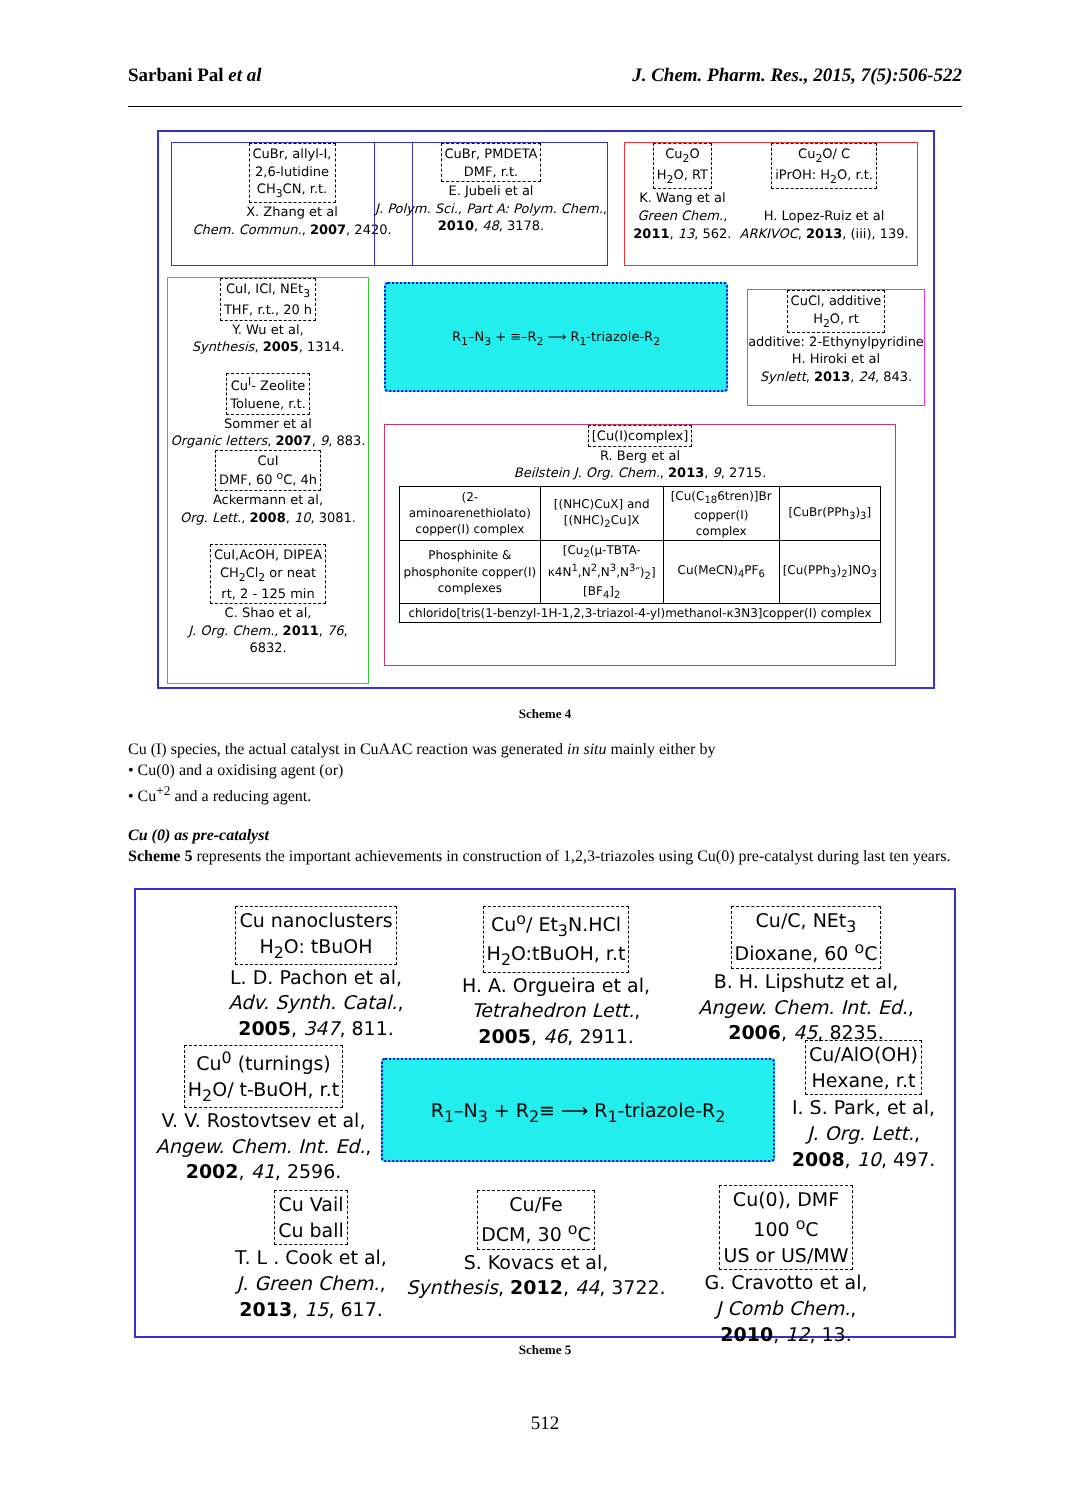Sarbani Pal et al J. Chem. Pharm. Res., 2015, 7(5):506-522
CuBr, allyl-I,
2,6-lutidine
CH<sub>3</sub>CN, r.t.
X. Zhang et al
Chem. Commun., 2007, 2420.
CuBr, PMDETA
DMF, r.t.
E. Jubeli et al
J. Polym. Sci., Part A: Polym. Chem.,
2010, 48, 3178.
Cu<sub>2</sub>O
H<sub>2</sub>O, RT
K. Wang et al
Green Chem.,
2011, 13, 562.
Cu<sub>2</sub>O/ C
iPrOH: H<sub>2</sub>O, r.t.
H. Lopez-Ruiz et al
ARKIVOC, 2013, (iii), 139.
CuI, ICl, NEt<sub>3</sub>
THF, r.t., 20 h
Y. Wu et al,
Synthesis, 2005, 1314.
Cu<sup>I</sup>- Zeolite
Toluene, r.t.
Sommer et al
Organic letters, 2007, 9, 883.
CuI
DMF, 60 <sup>o</sup>C, 4h
Ackermann et al,
Org. Lett., 2008, 10, 3081.
CuI,AcOH, DIPEA
CH<sub>2</sub>Cl<sub>2</sub> or neat
rt, 2 - 125 min
C. Shao et al,
J. Org. Chem., 2011, 76, 6832.
R<sub>1</sub>–N<sub>3</sub> + ≡–R<sub>2</sub> ⟶ R<sub>1</sub>-triazole-R<sub>2</sub>
CuCl, additive
H<sub>2</sub>O, rt
additive: 2-Ethynylpyridine
H. Hiroki et al
Synlett, 2013, 24, 843.
[Cu(I)complex]
R. Berg et al
Beilstein J. Org. Chem., 2013, 9, 2715.
| (2-aminoarenethiolato) copper(I) complex | [(NHC)CuX] and [(NHC)<sub>2</sub>Cu]X | [Cu(C<sub>18</sub>6tren)]Br copper(I) complex | [CuBr(PPh<sub>3</sub>)<sub>3</sub>] |
| Phosphinite & phosphonite copper(I) complexes | [Cu<sub>2</sub>(μ-TBTA-κ4N<sup>1</sup>,N<sup>2</sup>,N<sup>3</sup>,N<sup>3</sup>″)<sub>2</sub>] [BF<sub>4</sub>]<sub>2</sub> | Cu(MeCN)<sub>4</sub>PF<sub>6</sub> | [Cu(PPh<sub>3</sub>)<sub>2</sub>]NO<sub>3</sub> |
| chlorido[tris(1-benzyl-1H-1,2,3-triazol-4-yl)methanol-κ3N3]copper(I) complex | | | |
Scheme 4
Cu (I) species, the actual catalyst in CuAAC reaction was generated in situ mainly either by
• Cu(0) and a oxidising agent (or)
• Cu<sup>+2</sup> and a reducing agent.
Cu (0) as pre-catalyst
Scheme 5 represents the important achievements in construction of 1,2,3-triazoles using Cu(0) pre-catalyst during last ten years.
Cu nanoclusters
H<sub>2</sub>O: tBuOH
L. D. Pachon et al,
Adv. Synth. Catal.,
2005, 347, 811.
Cu<sup>o</sup>/ Et<sub>3</sub>N.HCl
H<sub>2</sub>O:tBuOH, r.t
H. A. Orgueira et al,
Tetrahedron Lett.,
2005, 46, 2911.
Cu/C, NEt<sub>3</sub>
Dioxane, 60 <sup>o</sup>C
B. H. Lipshutz et al,
Angew. Chem. Int. Ed.,
2006, 45, 8235.
Cu<sup>0</sup> (turnings)
H<sub>2</sub>O/ t-BuOH, r.t
V. V. Rostovtsev et al,
Angew. Chem. Int. Ed.,
2002, 41, 2596.
R<sub>1</sub>–N<sub>3</sub> + R<sub>2</sub>≡ ⟶ R<sub>1</sub>-triazole-R<sub>2</sub>
Cu/AlO(OH)
Hexane, r.t
I. S. Park, et al,
J. Org. Lett.,
2008, 10, 497.
Cu Vail
Cu ball
T. L . Cook et al,
J. Green Chem.,
2013, 15, 617.
Cu/Fe
DCM, 30 <sup>o</sup>C
S. Kovacs et al,
Synthesis, 2012, 44, 3722.
Cu(0), DMF
100 <sup>o</sup>C
US or US/MW
G. Cravotto et al,
J Comb Chem.,
2010, 12, 13.
Scheme 5
512